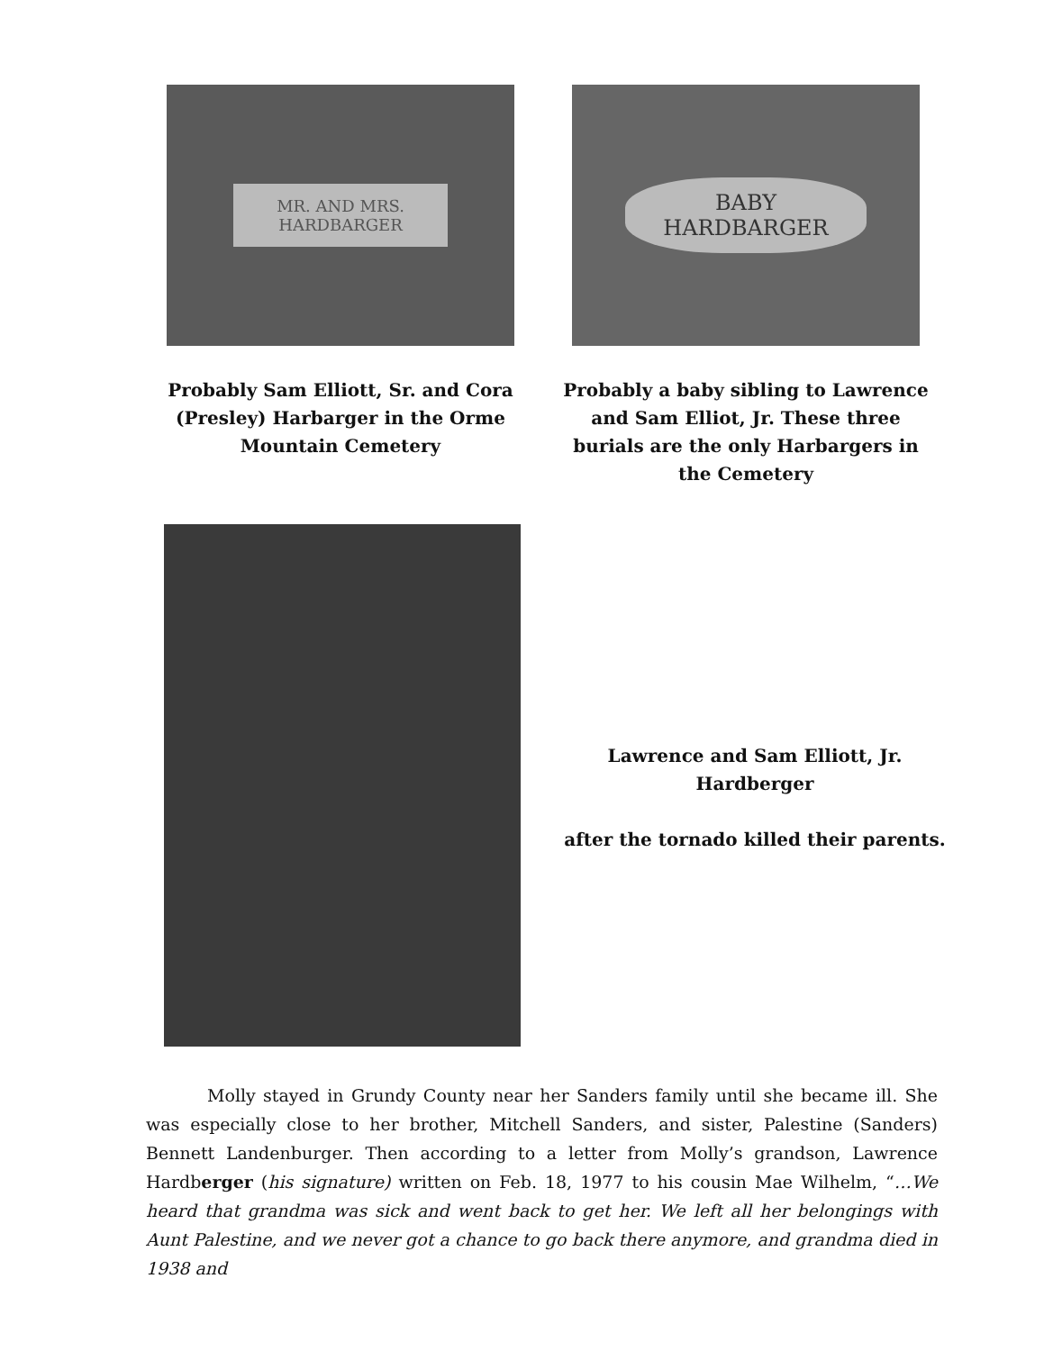MR. AND MRS.
HARDBARGER
Probably Sam Elliott, Sr. and Cora (Presley) Harbarger in the Orme Mountain Cemetery
BABY
HARDBARGER
Probably a baby sibling to Lawrence and Sam Elliot, Jr. These three burials are the only Harbargers in the Cemetery
Lawrence and Sam Elliott, Jr. Hardberger
after the tornado killed their parents.
Molly stayed in Grundy County near her Sanders family until she became ill. She was especially close to her brother, Mitchell Sanders, and sister, Palestine (Sanders) Bennett Landenburger. Then according to a letter from Molly’s grandson, Lawrence Hardberger (his signature) written on Feb. 18, 1977 to his cousin Mae Wilhelm, “…We heard that grandma was sick and went back to get her. We left all her belongings with Aunt Palestine, and we never got a chance to go back there anymore, and grandma died in 1938 and